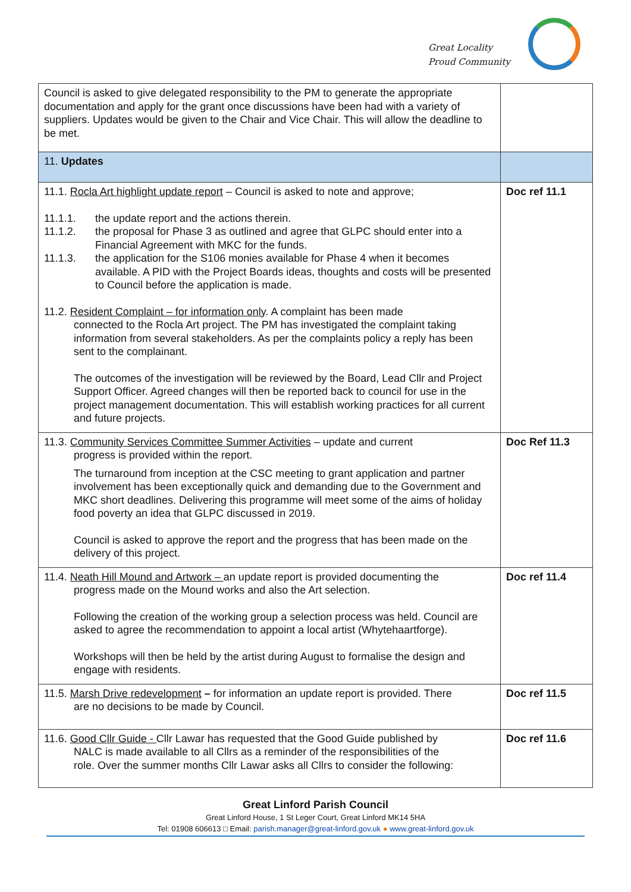Great Locality
Proud Community
| Council is asked to give delegated responsibility to the PM to generate the appropriate documentation and apply for the grant once discussions have been had with a variety of suppliers. Updates would be given to the Chair and Vice Chair. This will allow the deadline to be met. | |
| 11. Updates | |
| 11.1. Rocla Art highlight update report – Council is asked to note and approve; 11.1.1. the update report and the actions therein. 11.1.2. the proposal for Phase 3 as outlined and agree that GLPC should enter into a Financial Agreement with MKC for the funds. 11.1.3. the application for the S106 monies available for Phase 4 when it becomes available. A PID with the Project Boards ideas, thoughts and costs will be presented to Council before the application is made. 11.2. Resident Complaint – for information only . A complaint has been made connected to the Rocla Art project. The PM has investigated the complaint taking information from several stakeholders. As per the complaints policy a reply has been sent to the complainant. The outcomes of the investigation will be reviewed by the Board, Lead Cllr and Project Support Officer. Agreed changes will then be reported back to council for use in the project management documentation. This will establish working practices for all current and future projects. | Doc ref 11.1 |
| 11.3. Community Services Committee Summer Activities – update and current progress is provided within the report. The turnaround from inception at the CSC meeting to grant application and partner involvement has been exceptionally quick and demanding due to the Government and MKC short deadlines. Delivering this programme will meet some of the aims of holiday food poverty an idea that GLPC discussed in 2019. Council is asked to approve the report and the progress that has been made on the delivery of this project. | Doc Ref 11.3 |
| 11.4. Neath Hill Mound and Artwork – an update report is provided documenting the progress made on the Mound works and also the Art selection. Following the creation of the working group a selection process was held. Council are asked to agree the recommendation to appoint a local artist (Whytehaartforge). Workshops will then be held by the artist during August to formalise the design and engage with residents. | Doc ref 11.4 |
| 11.5. Marsh Drive redevelopment – for information an update report is provided. There are no decisions to be made by Council. | Doc ref 11.5 |
| 11.6. Good Cllr Guide - Cllr Lawar has requested that the Good Guide published by NALC is made available to all Cllrs as a reminder of the responsibilities of the role. Over the summer months Cllr Lawar asks all Cllrs to consider the following: | Doc ref 11.6 |
Great Linford Parish Council
Great Linford House, 1 St Leger Court, Great Linford MK14 5HA
Tel: 01908 606613 □ Email: parish.manager@great-linford.gov.uk ● www.great-linford.gov.uk